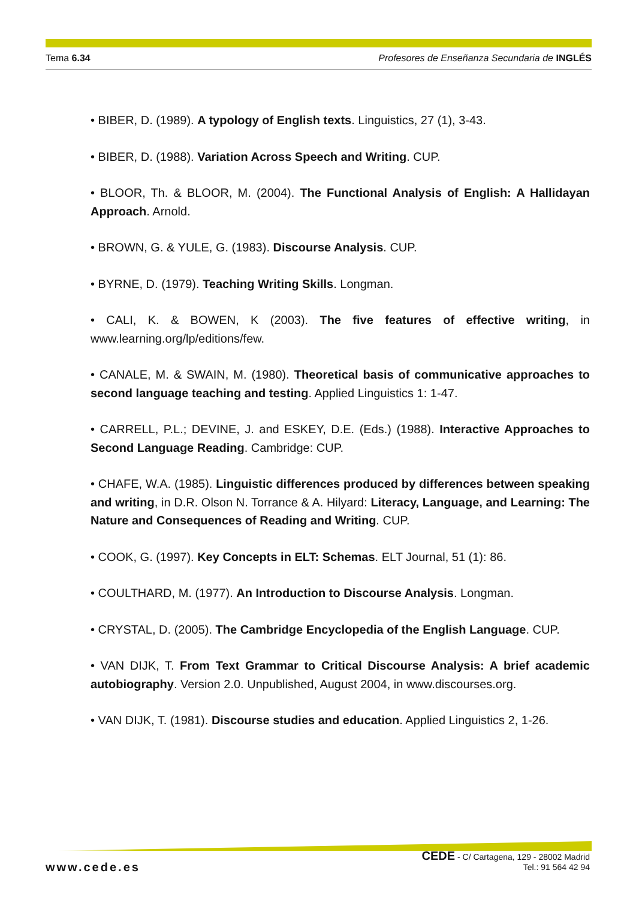Tema 6.34 Profesores de Enseñanza Secundaria de INGLÉS
• BIBER, D. (1989). A typology of English texts. Linguistics, 27 (1), 3-43.
• BIBER, D. (1988). Variation Across Speech and Writing. CUP.
• BLOOR, Th. & BLOOR, M. (2004). The Functional Analysis of English: A Hallidayan Approach. Arnold.
• BROWN, G. & YULE, G. (1983). Discourse Analysis. CUP.
• BYRNE, D. (1979). Teaching Writing Skills. Longman.
• CALI, K. & BOWEN, K (2003). The five features of effective writing, in www.learning.org/lp/editions/few.
• CANALE, M. & SWAIN, M. (1980). Theoretical basis of communicative approaches to second language teaching and testing. Applied Linguistics 1: 1-47.
• CARRELL, P.L.; DEVINE, J. and ESKEY, D.E. (Eds.) (1988). Interactive Approaches to Second Language Reading. Cambridge: CUP.
• CHAFE, W.A. (1985). Linguistic differences produced by differences between speaking and writing, in D.R. Olson N. Torrance & A. Hilyard: Literacy, Language, and Learning: The Nature and Consequences of Reading and Writing. CUP.
• COOK, G. (1997). Key Concepts in ELT: Schemas. ELT Journal, 51 (1): 86.
• COULTHARD, M. (1977). An Introduction to Discourse Analysis. Longman.
• CRYSTAL, D. (2005). The Cambridge Encyclopedia of the English Language. CUP.
• VAN DIJK, T. From Text Grammar to Critical Discourse Analysis: A brief academic autobiography. Version 2.0. Unpublished, August 2004, in www.discourses.org.
• VAN DIJK, T. (1981). Discourse studies and education. Applied Linguistics 2, 1-26.
www.cede.es
CEDE - C/ Cartagena, 129 - 28002 Madrid
Tel.: 91 564 42 94